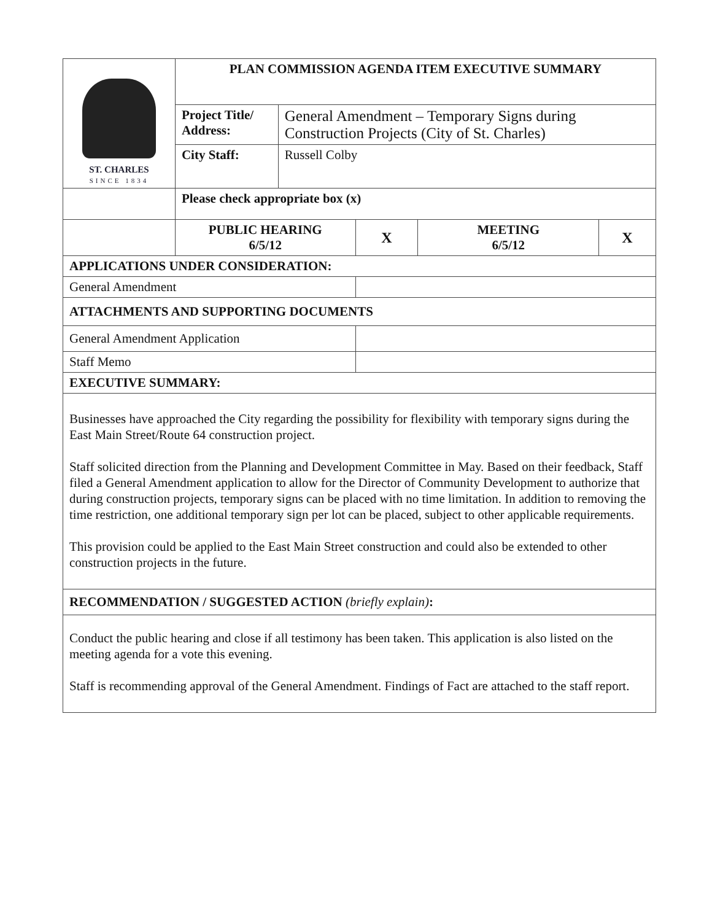| ST. CHARLES SINCE 1834 | PLAN COMMISSION AGENDA ITEM EXECUTIVE SUMMARY | | | | |
| | Project Title/ Address: | General Amendment – Temporary Signs during Construction Projects (City of St. Charles) | | | |
| | City Staff: | Russell Colby | | | |
| | Please check appropriate box (x) | | | | |
| | PUBLIC HEARING 6/5/12 | | X | MEETING 6/5/12 | X |
| APPLICATIONS UNDER CONSIDERATION: | | | | | |
| General Amendment | | | | | |
| ATTACHMENTS AND SUPPORTING DOCUMENTS | | | | | |
| General Amendment Application | | | | | |
| Staff Memo | | | | | |
| EXECUTIVE SUMMARY: | | | | | |
| Businesses have approached the City regarding the possibility for flexibility with temporary signs during the East Main Street/Route 64 construction project. Staff solicited direction from the Planning and Development Committee in May. Based on their feedback, Staff filed a General Amendment application to allow for the Director of Community Development to authorize that during construction projects, temporary signs can be placed with no time limitation. In addition to removing the time restriction, one additional temporary sign per lot can be placed, subject to other applicable requirements. This provision could be applied to the East Main Street construction and could also be extended to other construction projects in the future. | | | | | |
| RECOMMENDATION / SUGGESTED ACTION (briefly explain) : | | | | | |
| Conduct the public hearing and close if all testimony has been taken. This application is also listed on the meeting agenda for a vote this evening. Staff is recommending approval of the General Amendment. Findings of Fact are attached to the staff report. | | | | | |